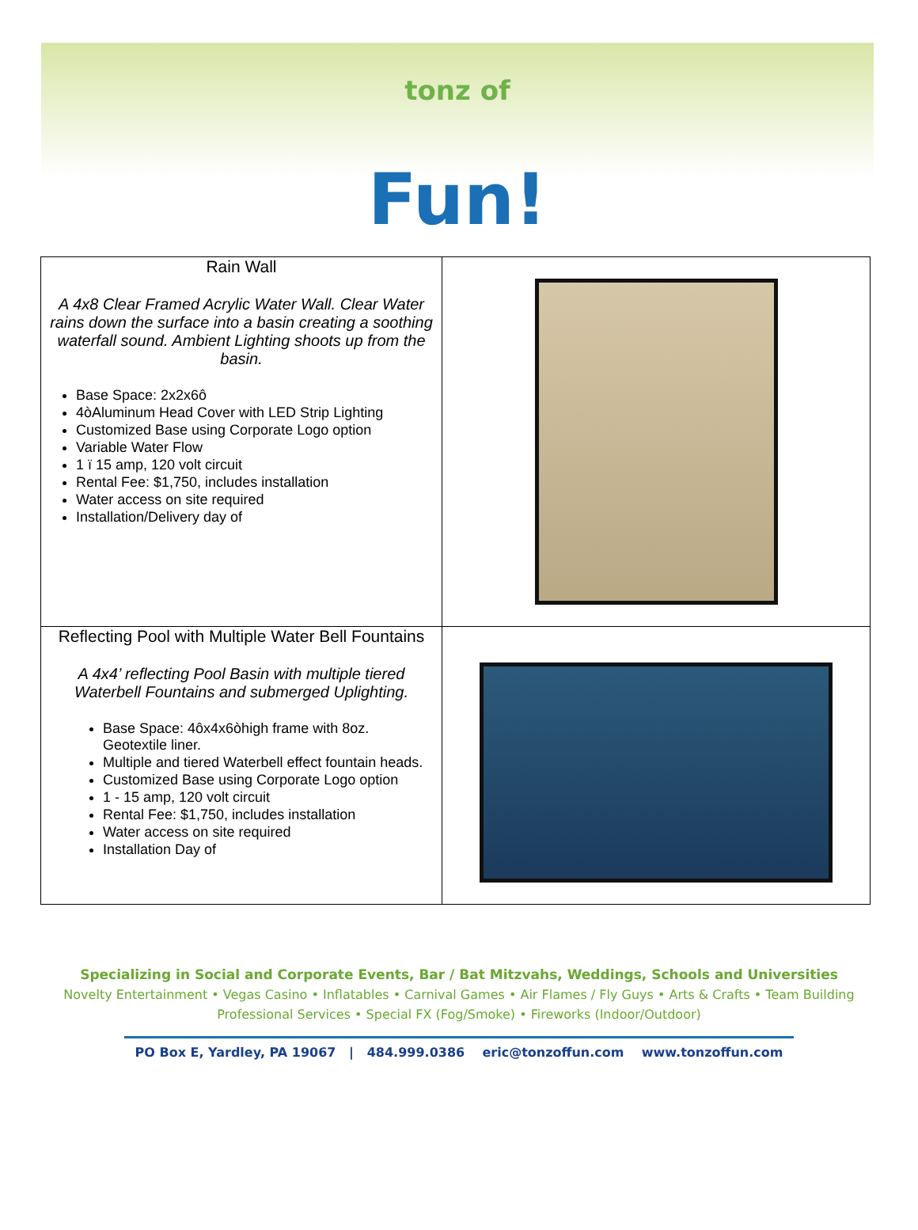tonz of
Fun!
| Rain Wall A 4x8 Clear Framed Acrylic Water Wall. Clear Water rains down the surface into a basin creating a soothing waterfall sound. Ambient Lighting shoots up from the basin. Base Space: 2x2x6ô 4òAluminum Head Cover with LED Strip Lighting Customized Base using Corporate Logo option Variable Water Flow 1 ï 15 amp, 120 volt circuit Rental Fee: $1,750, includes installation Water access on site required Installation/Delivery day of | |
| Reflecting Pool with Multiple Water Bell Fountains A 4x4’ reflecting Pool Basin with multiple tiered Waterbell Fountains and submerged Uplighting. Base Space: 4ôx4x6òhigh frame with 8oz. Geotextile liner. Multiple and tiered Waterbell effect fountain heads. Customized Base using Corporate Logo option 1 - 15 amp, 120 volt circuit Rental Fee: $1,750, includes installation Water access on site required Installation Day of | |
Specializing in Social and Corporate Events, Bar / Bat Mitzvahs, Weddings, Schools and Universities
Novelty Entertainment • Vegas Casino • Inflatables • Carnival Games • Air Flames / Fly Guys • Arts & Crafts • Team Building
Professional Services • Special FX (Fog/Smoke) • Fireworks (Indoor/Outdoor)
PO Box E, Yardley, PA 19067 | 484.999.0386 eric@tonzoffun.com www.tonzoffun.com